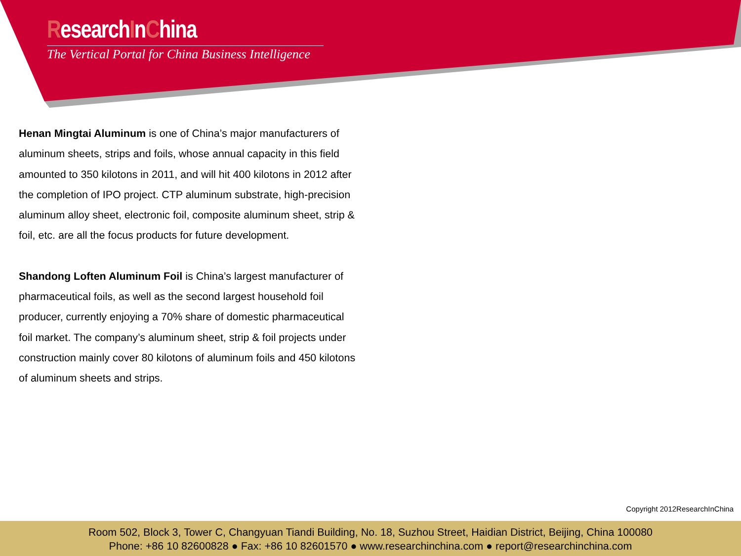ResearchInChina
The Vertical Portal for China Business Intelligence
Henan Mingtai Aluminum is one of China’s major manufacturers of aluminum sheets, strips and foils, whose annual capacity in this field amounted to 350 kilotons in 2011, and will hit 400 kilotons in 2012 after the completion of IPO project. CTP aluminum substrate, high-precision aluminum alloy sheet, electronic foil, composite aluminum sheet, strip & foil, etc. are all the focus products for future development.
Shandong Loften Aluminum Foil is China’s largest manufacturer of pharmaceutical foils, as well as the second largest household foil producer, currently enjoying a 70% share of domestic pharmaceutical foil market. The company’s aluminum sheet, strip & foil projects under construction mainly cover 80 kilotons of aluminum foils and 450 kilotons of aluminum sheets and strips.
Copyright 2012ResearchInChina
Room 502, Block 3, Tower C, Changyuan Tiandi Building, No. 18, Suzhou Street, Haidian District, Beijing, China 100080
Phone: +86 10 82600828 ● Fax: +86 10 82601570 ● www.researchinchina.com ● report@researchinchina.com